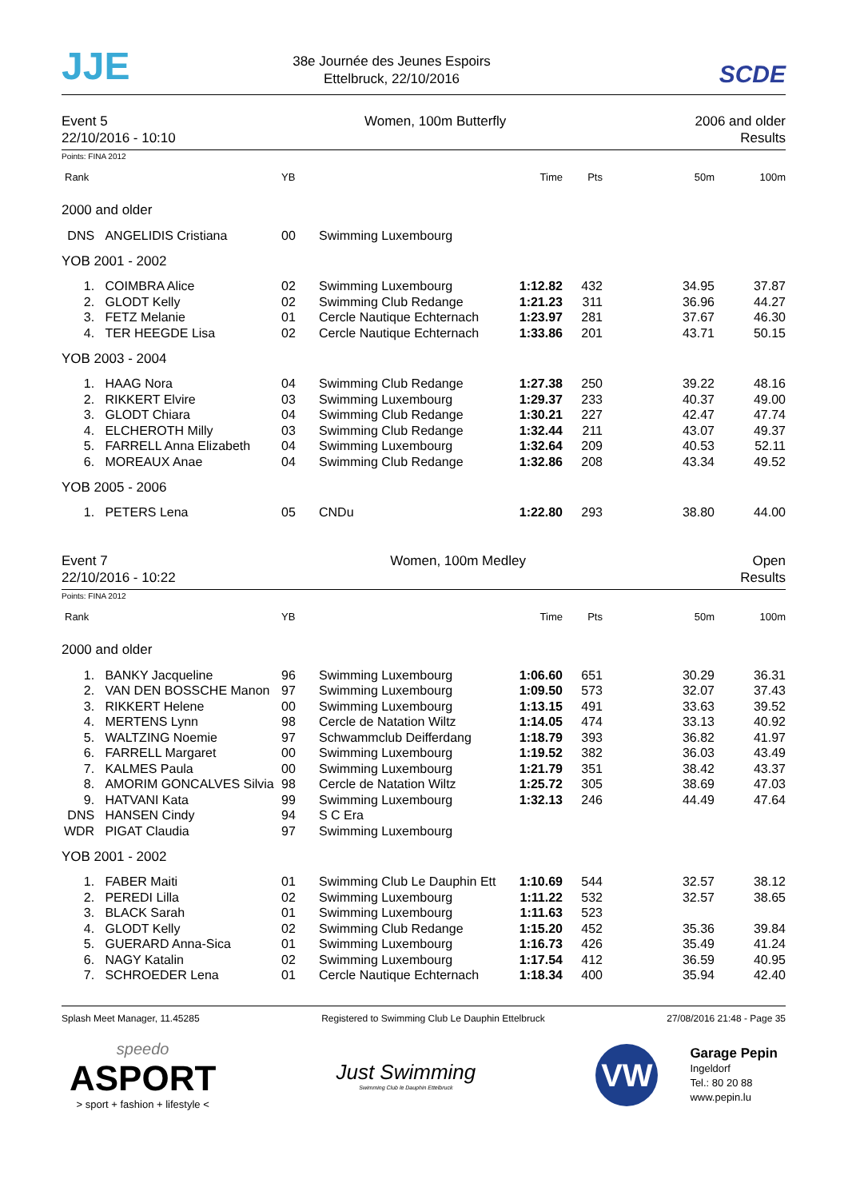JJE
38e Journée des Jeunes Espoirs
Ettelbruck, 22/10/2016
SCDE
Event 5
22/10/2016 - 10:10
Women, 100m Butterfly 2006 and older
Results
Points: FINA 2012
| Rank | | YB | | Time | Pts | 50m | 100m |
| --- | --- | --- | --- | --- | --- | --- | --- |
| 2000 and older | | | | | | | |
| DNS | ANGELIDIS Cristiana | 00 | Swimming Luxembourg | | | | |
| YOB 2001 - 2002 | | | | | | | |
| 1. | COIMBRA Alice | 02 | Swimming Luxembourg | 1:12.82 | 432 | 34.95 | 37.87 |
| 2. | GLODT Kelly | 02 | Swimming Club Redange | 1:21.23 | 311 | 36.96 | 44.27 |
| 3. | FETZ Melanie | 01 | Cercle Nautique Echternach | 1:23.97 | 281 | 37.67 | 46.30 |
| 4. | TER HEEGDE Lisa | 02 | Cercle Nautique Echternach | 1:33.86 | 201 | 43.71 | 50.15 |
| YOB 2003 - 2004 | | | | | | | |
| 1. | HAAG Nora | 04 | Swimming Club Redange | 1:27.38 | 250 | 39.22 | 48.16 |
| 2. | RIKKERT Elvire | 03 | Swimming Luxembourg | 1:29.37 | 233 | 40.37 | 49.00 |
| 3. | GLODT Chiara | 04 | Swimming Club Redange | 1:30.21 | 227 | 42.47 | 47.74 |
| 4. | ELCHEROTH Milly | 03 | Swimming Club Redange | 1:32.44 | 211 | 43.07 | 49.37 |
| 5. | FARRELL Anna Elizabeth | 04 | Swimming Luxembourg | 1:32.64 | 209 | 40.53 | 52.11 |
| 6. | MOREAUX Anae | 04 | Swimming Club Redange | 1:32.86 | 208 | 43.34 | 49.52 |
| YOB 2005 - 2006 | | | | | | | |
| 1. | PETERS Lena | 05 | CNDu | 1:22.80 | 293 | 38.80 | 44.00 |
Event 7
22/10/2016 - 10:22
Women, 100m Medley Open
Results
Points: FINA 2012
| Rank | | YB | | Time | Pts | 50m | 100m |
| --- | --- | --- | --- | --- | --- | --- | --- |
| 2000 and older | | | | | | | |
| 1. | BANKY Jacqueline | 96 | Swimming Luxembourg | 1:06.60 | 651 | 30.29 | 36.31 |
| 2. | VAN DEN BOSSCHE Manon | 97 | Swimming Luxembourg | 1:09.50 | 573 | 32.07 | 37.43 |
| 3. | RIKKERT Helene | 00 | Swimming Luxembourg | 1:13.15 | 491 | 33.63 | 39.52 |
| 4. | MERTENS Lynn | 98 | Cercle de Natation Wiltz | 1:14.05 | 474 | 33.13 | 40.92 |
| 5. | WALTZING Noemie | 97 | Schwammclub Deifferdang | 1:18.79 | 393 | 36.82 | 41.97 |
| 6. | FARRELL Margaret | 00 | Swimming Luxembourg | 1:19.52 | 382 | 36.03 | 43.49 |
| 7. | KALMES Paula | 00 | Swimming Luxembourg | 1:21.79 | 351 | 38.42 | 43.37 |
| 8. | AMORIM GONCALVES Silvia | 98 | Cercle de Natation Wiltz | 1:25.72 | 305 | 38.69 | 47.03 |
| 9. | HATVANI Kata | 99 | Swimming Luxembourg | 1:32.13 | 246 | 44.49 | 47.64 |
| DNS | HANSEN Cindy | 94 | S C Era | | | | |
| WDR | PIGAT Claudia | 97 | Swimming Luxembourg | | | | |
| YOB 2001 - 2002 | | | | | | | |
| 1. | FABER Maiti | 01 | Swimming Club Le Dauphin Ett | 1:10.69 | 544 | 32.57 | 38.12 |
| 2. | PEREDI Lilla | 02 | Swimming Luxembourg | 1:11.22 | 532 | 32.57 | 38.65 |
| 3. | BLACK Sarah | 01 | Swimming Luxembourg | 1:11.63 | 523 | | |
| 4. | GLODT Kelly | 02 | Swimming Club Redange | 1:15.20 | 452 | 35.36 | 39.84 |
| 5. | GUERARD Anna-Sica | 01 | Swimming Luxembourg | 1:16.73 | 426 | 35.49 | 41.24 |
| 6. | NAGY Katalin | 02 | Swimming Luxembourg | 1:17.54 | 412 | 36.59 | 40.95 |
| 7. | SCHROEDER Lena | 01 | Cercle Nautique Echternach | 1:18.34 | 400 | 35.94 | 42.40 |
Splash Meet Manager, 11.45285 Registered to Swimming Club Le Dauphin Ettelbruck 27/08/2016 21:48 - Page 35
speedo
ASPORT
> sport + fashion + lifestyle <
Just Swimming
Swimming Club le Dauphin Ettelbruck
VW
Garage Pepin
Ingeldorf
Tel.: 80 20 88
www.pepin.lu